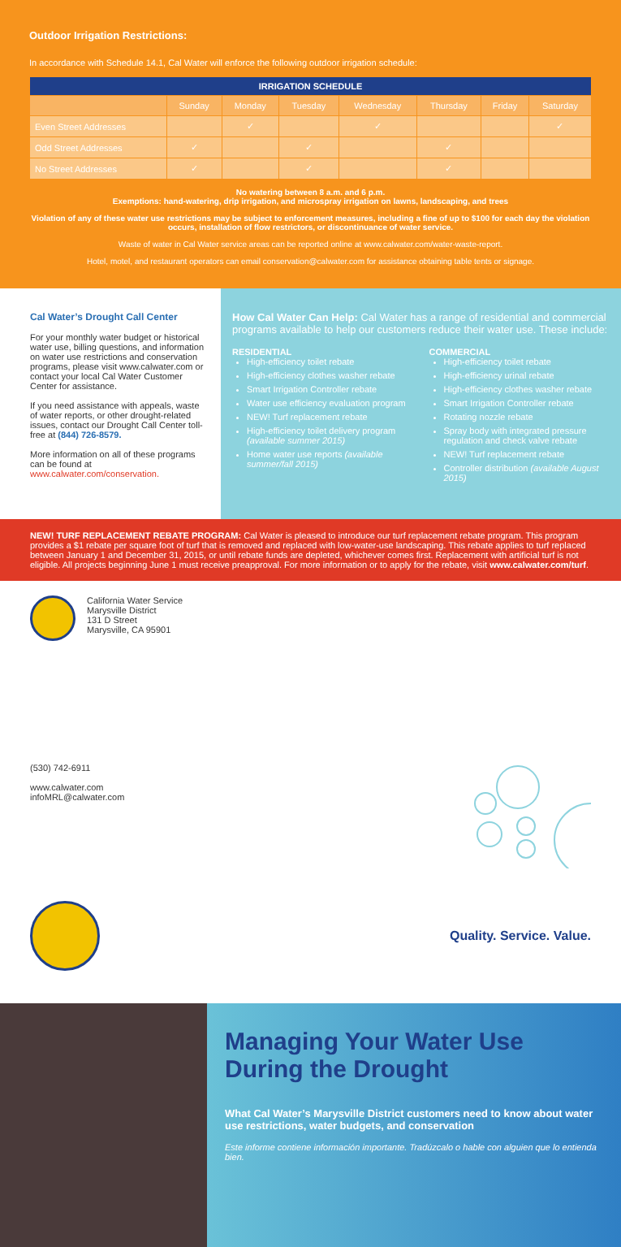Outdoor Irrigation Restrictions:
In accordance with Schedule 14.1, Cal Water will enforce the following outdoor irrigation schedule:
| IRRIGATION SCHEDULE | | | | | | | |
| --- | --- | --- | --- | --- | --- | --- | --- |
| | Sunday | Monday | Tuesday | Wednesday | Thursday | Friday | Saturday |
| Even Street Addresses | | ✓ | | ✓ | | | ✓ |
| Odd Street Addresses | ✓ | | ✓ | | ✓ | | |
| No Street Addresses | ✓ | | ✓ | | ✓ | | |
No watering between 8 a.m. and 6 p.m.
Exemptions: hand-watering, drip irrigation, and microspray irrigation on lawns, landscaping, and trees
Violation of any of these water use restrictions may be subject to enforcement measures, including a fine of up to $100 for each day the violation occurs, installation of flow restrictors, or discontinuance of water service.
Waste of water in Cal Water service areas can be reported online at www.calwater.com/water-waste-report.
Hotel, motel, and restaurant operators can email conservation@calwater.com for assistance obtaining table tents or signage.
Cal Water’s Drought Call Center
For your monthly water budget or historical water use, billing questions, and information on water use restrictions and conservation programs, please visit www.calwater.com or contact your local Cal Water Customer Center for assistance.
If you need assistance with appeals, waste of water reports, or other drought-related issues, contact our Drought Call Center toll-free at (844) 726-8579.
More information on all of these programs can be found at www.calwater.com/conservation.
How Cal Water Can Help: Cal Water has a range of residential and commercial programs available to help our customers reduce their water use. These include:
RESIDENTIAL
High-efficiency toilet rebate
High-efficiency clothes washer rebate
Smart Irrigation Controller rebate
Water use efficiency evaluation program
NEW! Turf replacement rebate
High-efficiency toilet delivery program (available summer 2015)
Home water use reports (available summer/fall 2015)
COMMERCIAL
High-efficiency toilet rebate
High-efficiency urinal rebate
High-efficiency clothes washer rebate
Smart Irrigation Controller rebate
Rotating nozzle rebate
Spray body with integrated pressure regulation and check valve rebate
NEW! Turf replacement rebate
Controller distribution (available August 2015)
NEW! TURF REPLACEMENT REBATE PROGRAM: Cal Water is pleased to introduce our turf replacement rebate program. This program provides a $1 rebate per square foot of turf that is removed and replaced with low-water-use landscaping. This rebate applies to turf replaced between January 1 and December 31, 2015, or until rebate funds are depleted, whichever comes first. Replacement with artificial turf is not eligible. All projects beginning June 1 must receive preapproval. For more information or to apply for the rebate, visit www.calwater.com/turf.
California Water Service
Marysville District
131 D Street
Marysville, CA 95901
(530) 742-6911
www.calwater.com
infoMRL@calwater.com
Quality. Service. Value.
Managing Your Water Use During the Drought
What Cal Water’s Marysville District customers need to know about water use restrictions, water budgets, and conservation
Este informe contiene información importante. Tradúzcalo o hable con alguien que lo entienda bien.